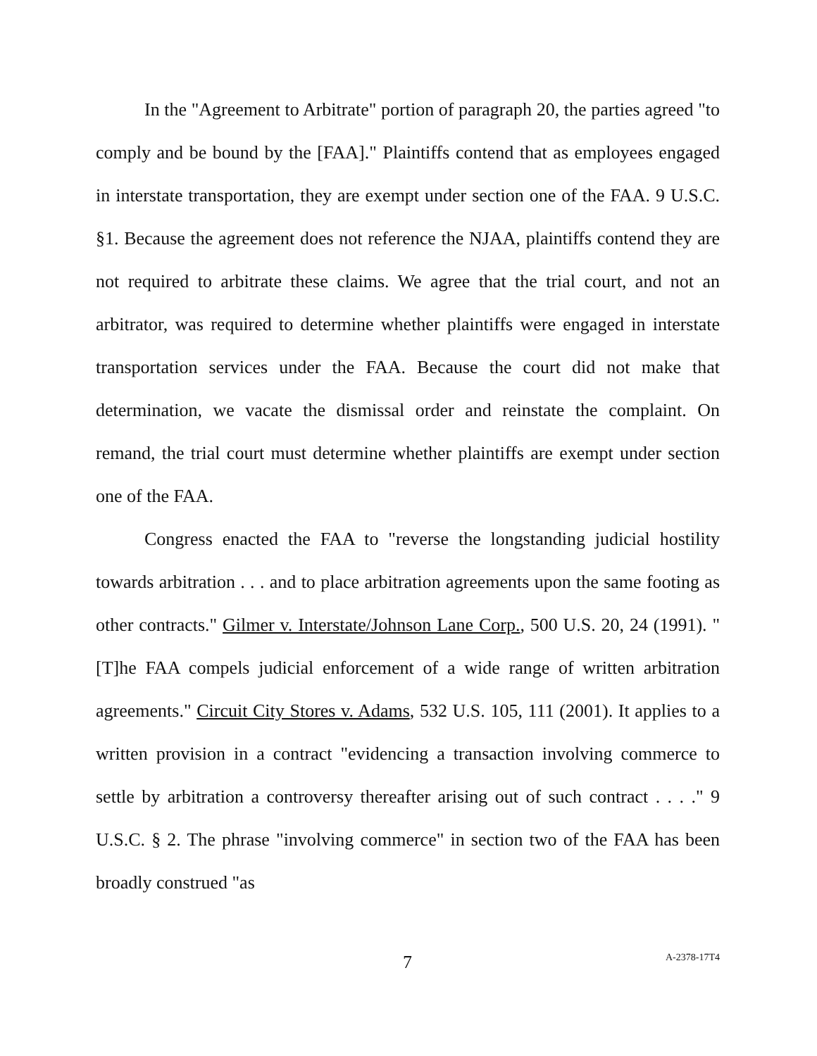In the "Agreement to Arbitrate" portion of paragraph 20, the parties agreed "to comply and be bound by the [FAA]." Plaintiffs contend that as employees engaged in interstate transportation, they are exempt under section one of the FAA. 9 U.S.C. §1. Because the agreement does not reference the NJAA, plaintiffs contend they are not required to arbitrate these claims. We agree that the trial court, and not an arbitrator, was required to determine whether plaintiffs were engaged in interstate transportation services under the FAA. Because the court did not make that determination, we vacate the dismissal order and reinstate the complaint. On remand, the trial court must determine whether plaintiffs are exempt under section one of the FAA.
Congress enacted the FAA to "reverse the longstanding judicial hostility towards arbitration . . . and to place arbitration agreements upon the same footing as other contracts." Gilmer v. Interstate/Johnson Lane Corp., 500 U.S. 20, 24 (1991). "[T]he FAA compels judicial enforcement of a wide range of written arbitration agreements." Circuit City Stores v. Adams, 532 U.S. 105, 111 (2001). It applies to a written provision in a contract "evidencing a transaction involving commerce to settle by arbitration a controversy thereafter arising out of such contract . . . ." 9 U.S.C. § 2. The phrase "involving commerce" in section two of the FAA has been broadly construed "as
7 A-2378-17T4